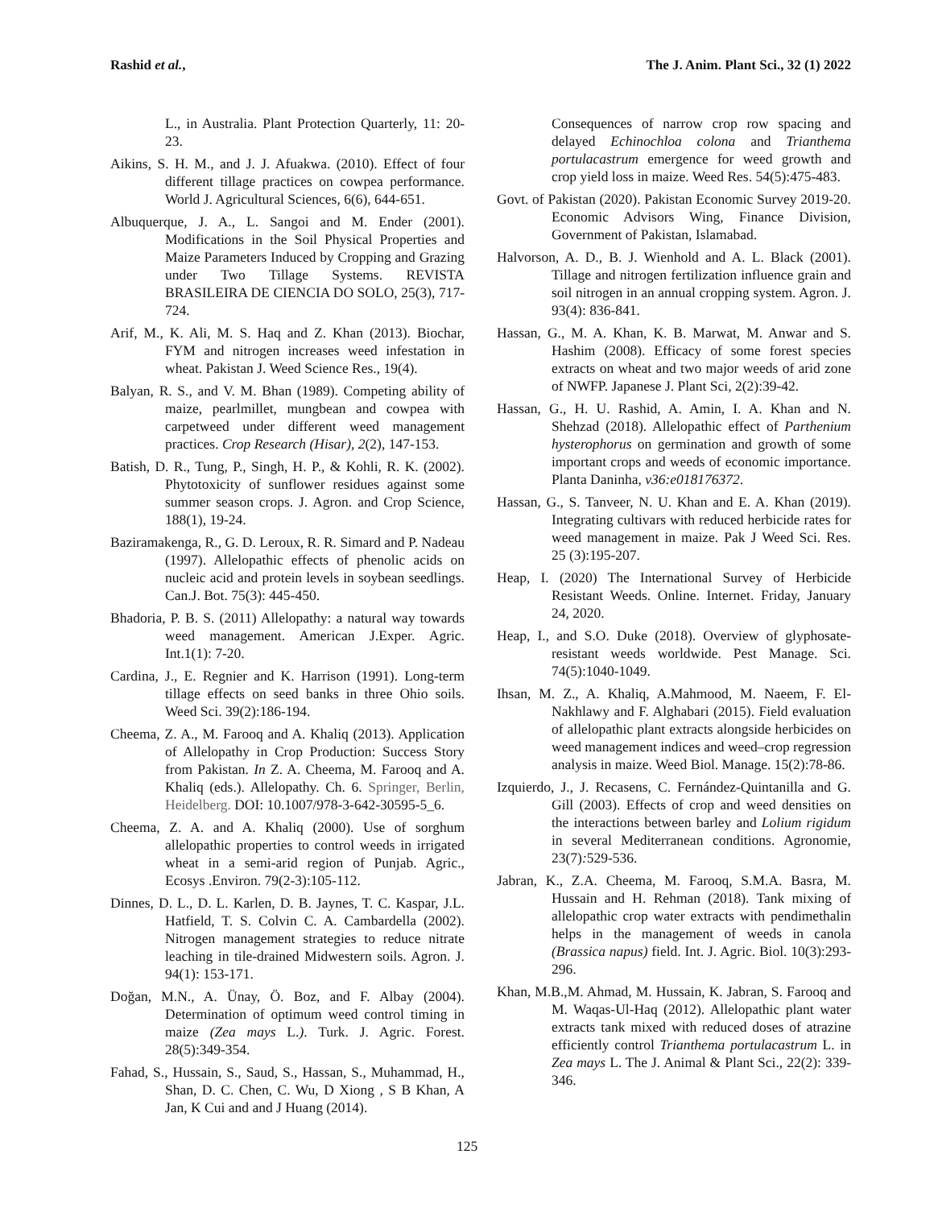Rashid et al., The J. Anim. Plant Sci., 32 (1) 2022
L., in Australia. Plant Protection Quarterly, 11: 20-23.
Aikins, S. H. M., and J. J. Afuakwa. (2010). Effect of four different tillage practices on cowpea performance. World J. Agricultural Sciences, 6(6), 644-651.
Albuquerque, J. A., L. Sangoi and M. Ender (2001). Modifications in the Soil Physical Properties and Maize Parameters Induced by Cropping and Grazing under Two Tillage Systems. REVISTA BRASILEIRA DE CIENCIA DO SOLO, 25(3), 717-724.
Arif, M., K. Ali, M. S. Haq and Z. Khan (2013). Biochar, FYM and nitrogen increases weed infestation in wheat. Pakistan J. Weed Science Res., 19(4).
Balyan, R. S., and V. M. Bhan (1989). Competing ability of maize, pearlmillet, mungbean and cowpea with carpetweed under different weed management practices. Crop Research (Hisar), 2(2), 147-153.
Batish, D. R., Tung, P., Singh, H. P., & Kohli, R. K. (2002). Phytotoxicity of sunflower residues against some summer season crops. J. Agron. and Crop Science, 188(1), 19-24.
Baziramakenga, R., G. D. Leroux, R. R. Simard and P. Nadeau (1997). Allelopathic effects of phenolic acids on nucleic acid and protein levels in soybean seedlings. Can.J. Bot. 75(3): 445-450.
Bhadoria, P. B. S. (2011) Allelopathy: a natural way towards weed management. American J.Exper. Agric. Int.1(1): 7-20.
Cardina, J., E. Regnier and K. Harrison (1991). Long-term tillage effects on seed banks in three Ohio soils. Weed Sci. 39(2):186-194.
Cheema, Z. A., M. Farooq and A. Khaliq (2013). Application of Allelopathy in Crop Production: Success Story from Pakistan. In Z. A. Cheema, M. Farooq and A. Khaliq (eds.). Allelopathy. Ch. 6. Springer, Berlin, Heidelberg. DOI: 10.1007/978-3-642-30595-5_6.
Cheema, Z. A. and A. Khaliq (2000). Use of sorghum allelopathic properties to control weeds in irrigated wheat in a semi-arid region of Punjab. Agric., Ecosys .Environ. 79(2-3):105-112.
Dinnes, D. L., D. L. Karlen, D. B. Jaynes, T. C. Kaspar, J.L. Hatfield, T. S. Colvin C. A. Cambardella (2002). Nitrogen management strategies to reduce nitrate leaching in tile-drained Midwestern soils. Agron. J. 94(1): 153-171.
Doğan, M.N., A. Ünay, Ö. Boz, and F. Albay (2004). Determination of optimum weed control timing in maize (Zea mays L.). Turk. J. Agric. Forest. 28(5):349-354.
Fahad, S., Hussain, S., Saud, S., Hassan, S., Muhammad, H., Shan, D. C. Chen, C. Wu, D Xiong , S B Khan, A Jan, K Cui and and J Huang (2014).
Consequences of narrow crop row spacing and delayed Echinochloa colona and Trianthema portulacastrum emergence for weed growth and crop yield loss in maize. Weed Res. 54(5):475-483.
Govt. of Pakistan (2020). Pakistan Economic Survey 2019-20. Economic Advisors Wing, Finance Division, Government of Pakistan, Islamabad.
Halvorson, A. D., B. J. Wienhold and A. L. Black (2001). Tillage and nitrogen fertilization influence grain and soil nitrogen in an annual cropping system. Agron. J. 93(4): 836-841.
Hassan, G., M. A. Khan, K. B. Marwat, M. Anwar and S. Hashim (2008). Efficacy of some forest species extracts on wheat and two major weeds of arid zone of NWFP. Japanese J. Plant Sci, 2(2):39-42.
Hassan, G., H. U. Rashid, A. Amin, I. A. Khan and N. Shehzad (2018). Allelopathic effect of Parthenium hysterophorus on germination and growth of some important crops and weeds of economic importance. Planta Daninha, v36:e018176372.
Hassan, G., S. Tanveer, N. U. Khan and E. A. Khan (2019). Integrating cultivars with reduced herbicide rates for weed management in maize. Pak J Weed Sci. Res. 25 (3):195-207.
Heap, I. (2020) The International Survey of Herbicide Resistant Weeds. Online. Internet. Friday, January 24, 2020.
Heap, I., and S.O. Duke (2018). Overview of glyphosate-resistant weeds worldwide. Pest Manage. Sci. 74(5):1040-1049.
Ihsan, M. Z., A. Khaliq, A.Mahmood, M. Naeem, F. El-Nakhlawy and F. Alghabari (2015). Field evaluation of allelopathic plant extracts alongside herbicides on weed management indices and weed–crop regression analysis in maize. Weed Biol. Manage. 15(2):78-86.
Izquierdo, J., J. Recasens, C. Fernández-Quintanilla and G. Gill (2003). Effects of crop and weed densities on the interactions between barley and Lolium rigidum in several Mediterranean conditions. Agronomie, 23(7): 529-536.
Jabran, K., Z.A. Cheema, M. Farooq, S.M.A. Basra, M. Hussain and H. Rehman (2018). Tank mixing of allelopathic crop water extracts with pendimethalin helps in the management of weeds in canola (Brassica napus) field. Int. J. Agric. Biol. 10(3):293-296.
Khan, M.B.,M. Ahmad, M. Hussain, K. Jabran, S. Farooq and M. Waqas-Ul-Haq (2012). Allelopathic plant water extracts tank mixed with reduced doses of atrazine efficiently control Trianthema portulacastrum L. in Zea mays L. The J. Animal & Plant Sci., 22(2): 339-346.
125